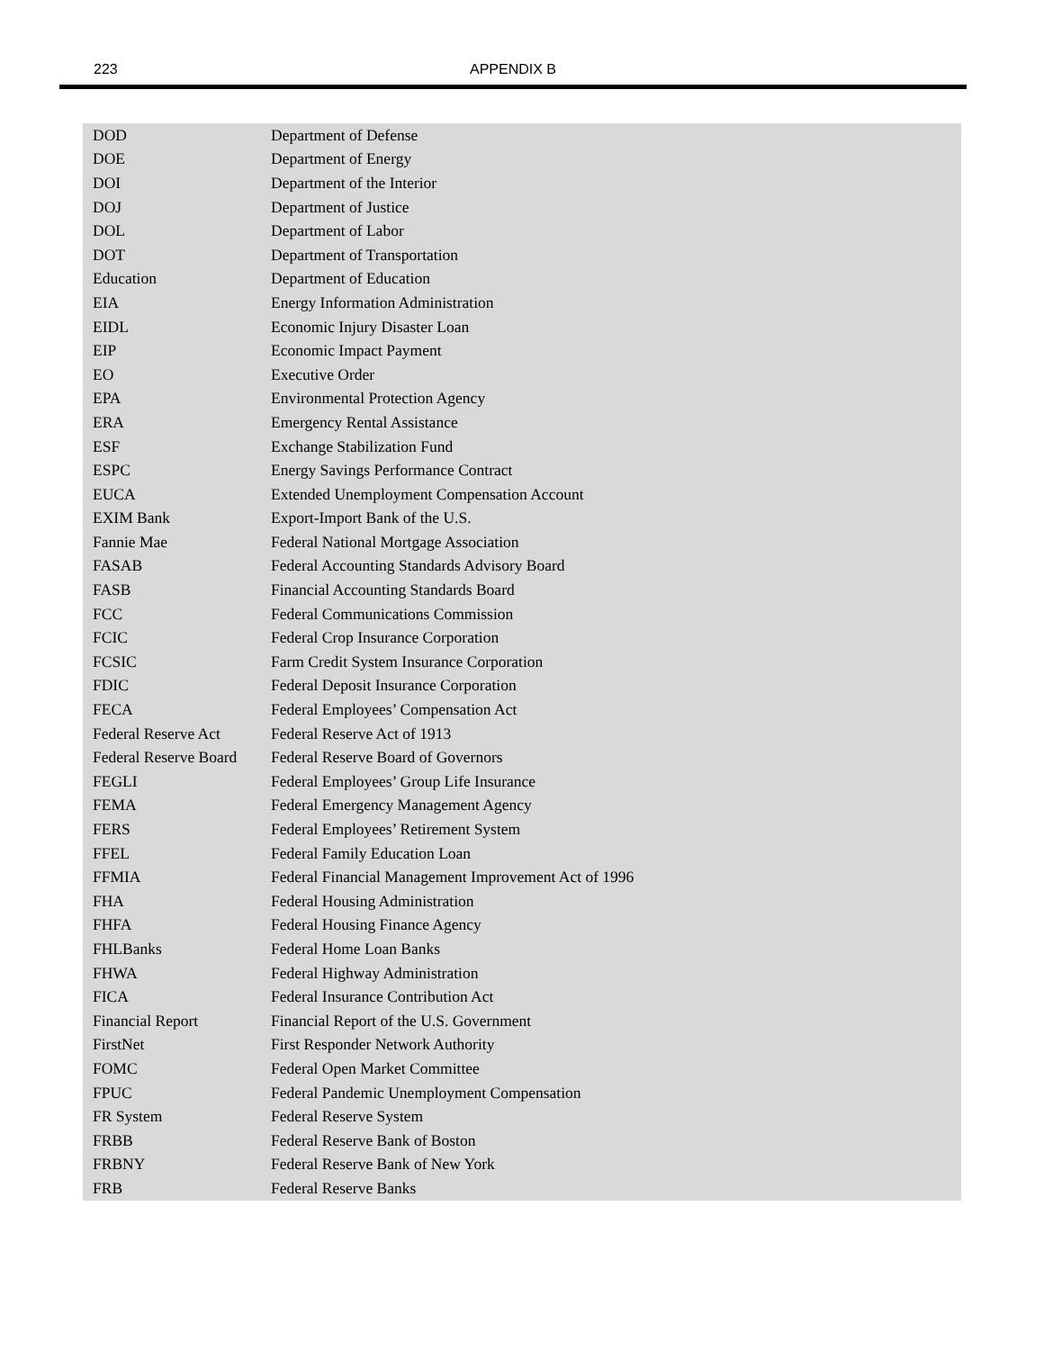223
APPENDIX B
| DOD | Department of Defense |
| DOE | Department of Energy |
| DOI | Department of the Interior |
| DOJ | Department of Justice |
| DOL | Department of Labor |
| DOT | Department of Transportation |
| Education | Department of Education |
| EIA | Energy Information Administration |
| EIDL | Economic Injury Disaster Loan |
| EIP | Economic Impact Payment |
| EO | Executive Order |
| EPA | Environmental Protection Agency |
| ERA | Emergency Rental Assistance |
| ESF | Exchange Stabilization Fund |
| ESPC | Energy Savings Performance Contract |
| EUCA | Extended Unemployment Compensation Account |
| EXIM Bank | Export-Import Bank of the U.S. |
| Fannie Mae | Federal National Mortgage Association |
| FASAB | Federal Accounting Standards Advisory Board |
| FASB | Financial Accounting Standards Board |
| FCC | Federal Communications Commission |
| FCIC | Federal Crop Insurance Corporation |
| FCSIC | Farm Credit System Insurance Corporation |
| FDIC | Federal Deposit Insurance Corporation |
| FECA | Federal Employees’ Compensation Act |
| Federal Reserve Act | Federal Reserve Act of 1913 |
| Federal Reserve Board | Federal Reserve Board of Governors |
| FEGLI | Federal Employees’ Group Life Insurance |
| FEMA | Federal Emergency Management Agency |
| FERS | Federal Employees’ Retirement System |
| FFEL | Federal Family Education Loan |
| FFMIA | Federal Financial Management Improvement Act of 1996 |
| FHA | Federal Housing Administration |
| FHFA | Federal Housing Finance Agency |
| FHLBanks | Federal Home Loan Banks |
| FHWA | Federal Highway Administration |
| FICA | Federal Insurance Contribution Act |
| Financial Report | Financial Report of the U.S. Government |
| FirstNet | First Responder Network Authority |
| FOMC | Federal Open Market Committee |
| FPUC | Federal Pandemic Unemployment Compensation |
| FR System | Federal Reserve System |
| FRBB | Federal Reserve Bank of Boston |
| FRBNY | Federal Reserve Bank of New York |
| FRB | Federal Reserve Banks |